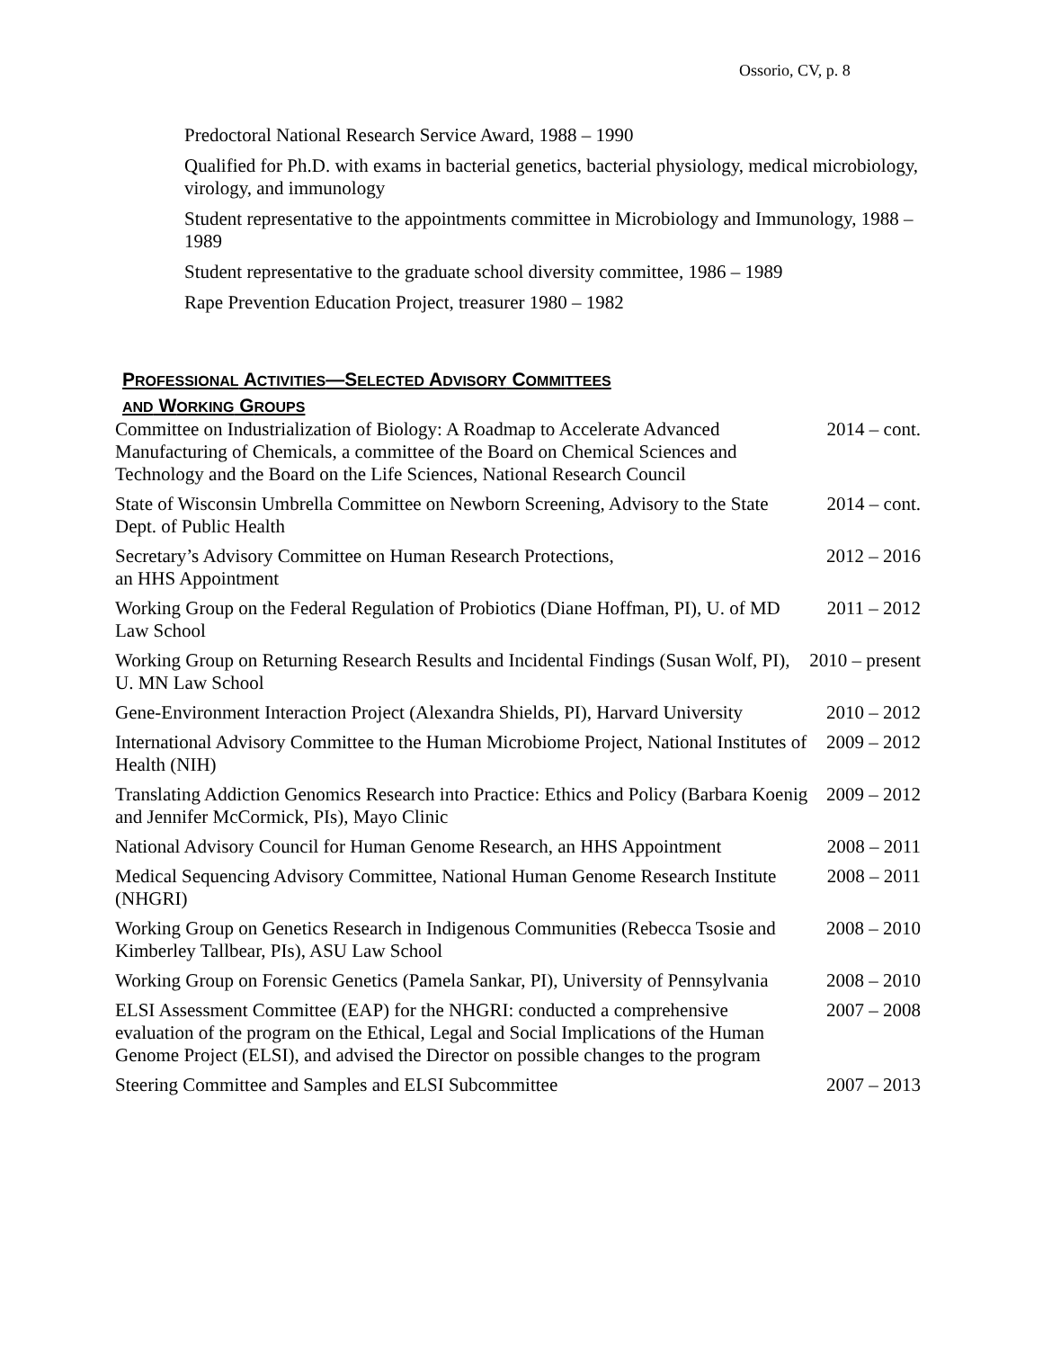Ossorio, CV, p. 8
Predoctoral National Research Service Award, 1988 – 1990
Qualified for Ph.D. with exams in bacterial genetics, bacterial physiology, medical microbiology, virology, and immunology
Student representative to the appointments committee in Microbiology and Immunology, 1988 – 1989
Student representative to the graduate school diversity committee, 1986 – 1989
Rape Prevention Education Project, treasurer 1980 – 1982
PROFESSIONAL ACTIVITIES—SELECTED ADVISORY COMMITTEES
AND WORKING GROUPS
| Committee on Industrialization of Biology: A Roadmap to Accelerate Advanced Manufacturing of Chemicals, a committee of the Board on Chemical Sciences and Technology and the Board on the Life Sciences, National Research Council | 2014 – cont. |
| State of Wisconsin Umbrella Committee on Newborn Screening, Advisory to the State Dept. of Public Health | 2014 – cont. |
| Secretary’s Advisory Committee on Human Research Protections, an HHS Appointment | 2012 – 2016 |
| Working Group on the Federal Regulation of Probiotics (Diane Hoffman, PI), U. of MD Law School | 2011 – 2012 |
| Working Group on Returning Research Results and Incidental Findings (Susan Wolf, PI), U. MN Law School | 2010 – present |
| Gene-Environment Interaction Project (Alexandra Shields, PI), Harvard University | 2010 – 2012 |
| International Advisory Committee to the Human Microbiome Project, National Institutes of Health (NIH) | 2009 – 2012 |
| Translating Addiction Genomics Research into Practice: Ethics and Policy (Barbara Koenig and Jennifer McCormick, PIs), Mayo Clinic | 2009 – 2012 |
| National Advisory Council for Human Genome Research, an HHS Appointment | 2008 – 2011 |
| Medical Sequencing Advisory Committee, National Human Genome Research Institute (NHGRI) | 2008 – 2011 |
| Working Group on Genetics Research in Indigenous Communities (Rebecca Tsosie and Kimberley Tallbear, PIs), ASU Law School | 2008 – 2010 |
| Working Group on Forensic Genetics (Pamela Sankar, PI), University of Pennsylvania | 2008 – 2010 |
| ELSI Assessment Committee (EAP) for the NHGRI: conducted a comprehensive evaluation of the program on the Ethical, Legal and Social Implications of the Human Genome Project (ELSI), and advised the Director on possible changes to the program | 2007 – 2008 |
| Steering Committee and Samples and ELSI Subcommittee | 2007 – 2013 |